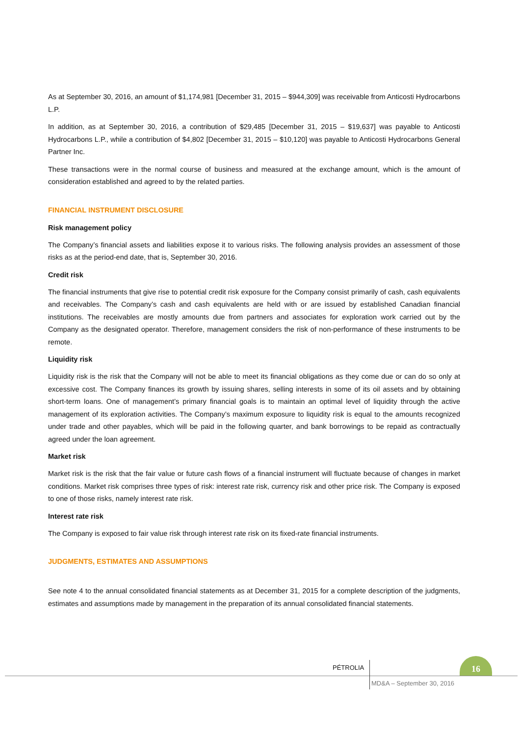As at September 30, 2016, an amount of $1,174,981 [December 31, 2015 – $944,309] was receivable from Anticosti Hydrocarbons L.P.
In addition, as at September 30, 2016, a contribution of $29,485 [December 31, 2015 – $19,637] was payable to Anticosti Hydrocarbons L.P., while a contribution of $4,802 [December 31, 2015 – $10,120] was payable to Anticosti Hydrocarbons General Partner Inc.
These transactions were in the normal course of business and measured at the exchange amount, which is the amount of consideration established and agreed to by the related parties.
FINANCIAL INSTRUMENT DISCLOSURE
Risk management policy
The Company’s financial assets and liabilities expose it to various risks. The following analysis provides an assessment of those risks as at the period-end date, that is, September 30, 2016.
Credit risk
The financial instruments that give rise to potential credit risk exposure for the Company consist primarily of cash, cash equivalents and receivables. The Company’s cash and cash equivalents are held with or are issued by established Canadian financial institutions. The receivables are mostly amounts due from partners and associates for exploration work carried out by the Company as the designated operator. Therefore, management considers the risk of non-performance of these instruments to be remote.
Liquidity risk
Liquidity risk is the risk that the Company will not be able to meet its financial obligations as they come due or can do so only at excessive cost. The Company finances its growth by issuing shares, selling interests in some of its oil assets and by obtaining short-term loans. One of management’s primary financial goals is to maintain an optimal level of liquidity through the active management of its exploration activities. The Company’s maximum exposure to liquidity risk is equal to the amounts recognized under trade and other payables, which will be paid in the following quarter, and bank borrowings to be repaid as contractually agreed under the loan agreement.
Market risk
Market risk is the risk that the fair value or future cash flows of a financial instrument will fluctuate because of changes in market conditions. Market risk comprises three types of risk: interest rate risk, currency risk and other price risk. The Company is exposed to one of those risks, namely interest rate risk.
Interest rate risk
The Company is exposed to fair value risk through interest rate risk on its fixed-rate financial instruments.
JUDGMENTS, ESTIMATES AND ASSUMPTIONS
See note 4 to the annual consolidated financial statements as at December 31, 2015 for a complete description of the judgments, estimates and assumptions made by management in the preparation of its annual consolidated financial statements.
PÉTROLIA
16
MD&A – September 30, 2016